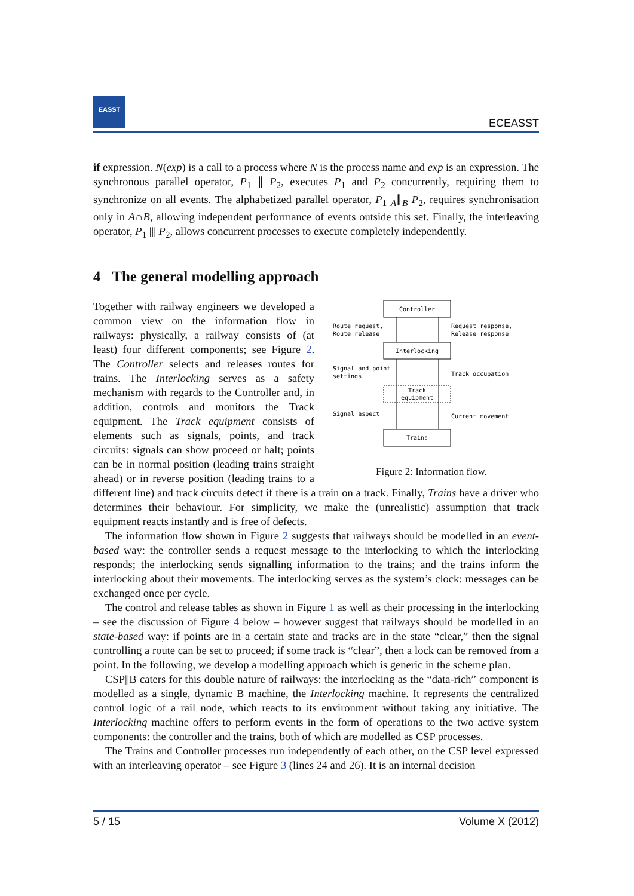EASST
ECEASST
if expression. N(exp) is a call to a process where N is the process name and exp is an expression. The synchronous parallel operator, P<sub>1</sub> ∥ P<sub>2</sub>, executes P<sub>1</sub> and P<sub>2</sub> concurrently, requiring them to synchronize on all events. The alphabetized parallel operator, P<sub>1</sub> <sub>A</sub>∥<sub>B</sub> P<sub>2</sub>, requires synchronisation only in A∩B, allowing independent performance of events outside this set. Finally, the interleaving operator, P<sub>1</sub> ||| P<sub>2</sub>, allows concurrent processes to execute completely independently.
4 The general modelling approach
Controller
Interlocking
Track
equipment
Trains
Route request,
Route release
Request response,
Release response
Signal and point
settings
Track occupation
Signal aspect
Current movement
Figure 2: Information flow.
Together with railway engineers we developed a common view on the information flow in railways: physically, a railway consists of (at least) four different components; see Figure 2. The Controller selects and releases routes for trains. The Interlocking serves as a safety mechanism with regards to the Controller and, in addition, controls and monitors the Track equipment. The Track equipment consists of elements such as signals, points, and track circuits: signals can show proceed or halt; points can be in normal position (leading trains straight ahead) or in reverse position (leading trains to a different line) and track circuits detect if there is a train on a track. Finally, Trains have a driver who determines their behaviour. For simplicity, we make the (unrealistic) assumption that track equipment reacts instantly and is free of defects.
The information flow shown in Figure 2 suggests that railways should be modelled in an event-based way: the controller sends a request message to the interlocking to which the interlocking responds; the interlocking sends signalling information to the trains; and the trains inform the interlocking about their movements. The interlocking serves as the system’s clock: messages can be exchanged once per cycle.
The control and release tables as shown in Figure 1 as well as their processing in the interlocking – see the discussion of Figure 4 below – however suggest that railways should be modelled in an state-based way: if points are in a certain state and tracks are in the state “clear,” then the signal controlling a route can be set to proceed; if some track is “clear”, then a lock can be removed from a point. In the following, we develop a modelling approach which is generic in the scheme plan.
CSP||B caters for this double nature of railways: the interlocking as the “data-rich” component is modelled as a single, dynamic B machine, the Interlocking machine. It represents the centralized control logic of a rail node, which reacts to its environment without taking any initiative. The Interlocking machine offers to perform events in the form of operations to the two active system components: the controller and the trains, both of which are modelled as CSP processes.
The Trains and Controller processes run independently of each other, on the CSP level expressed with an interleaving operator – see Figure 3 (lines 24 and 26). It is an internal decision
5 / 15 Volume X (2012)